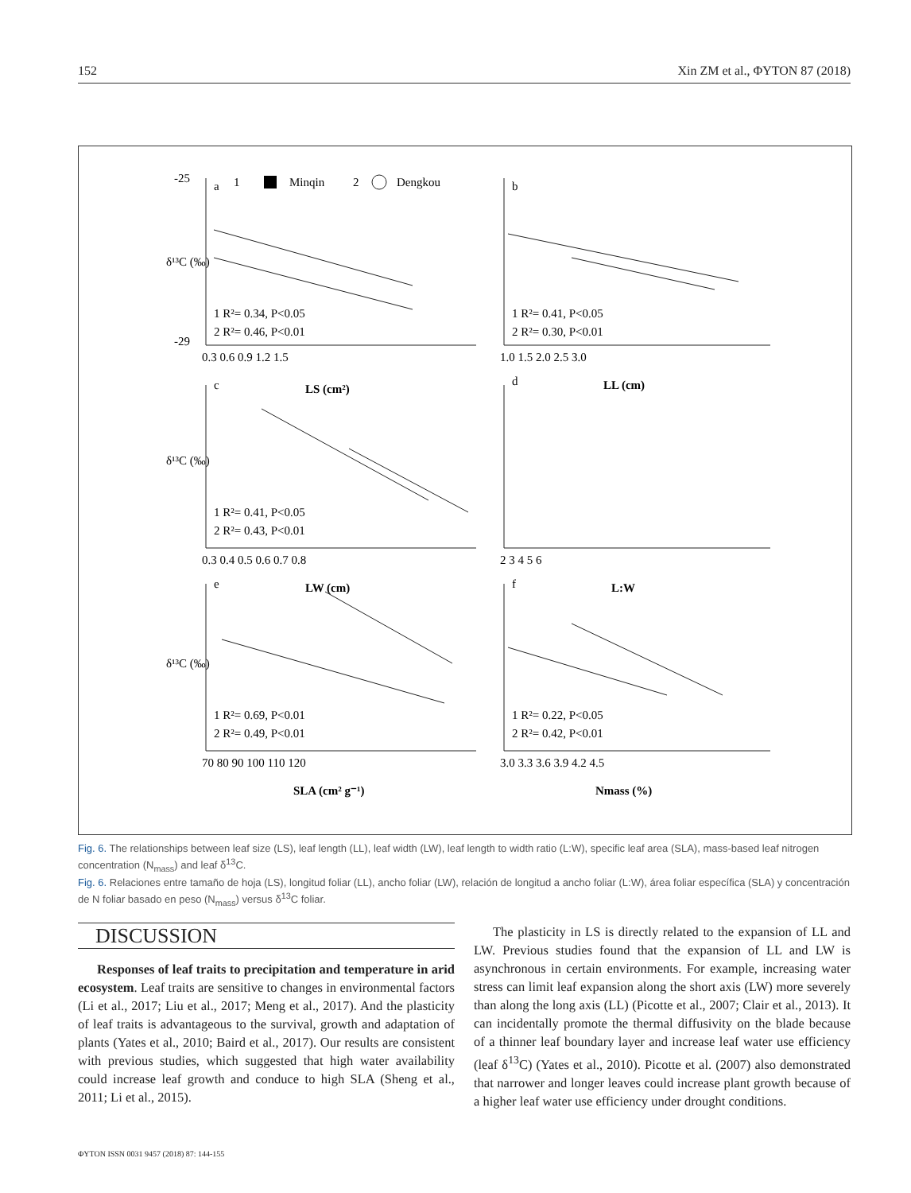152 Xin ZM et al., ΦYTON 87 (2018)
a
1
Minqin
2
Dengkou
b
c
d
e
f
1 R²= 0.34, P<0.05
2 R²= 0.46, P<0.01
1 R²= 0.41, P<0.05
2 R²= 0.30, P<0.01
1 R²= 0.41, P<0.05
2 R²= 0.43, P<0.01
1 R²= 0.69, P<0.01
2 R²= 0.49, P<0.01
1 R²= 0.22, P<0.05
2 R²= 0.42, P<0.01
0.3 0.6 0.9 1.2 1.5
1.0 1.5 2.0 2.5 3.0
0.3 0.4 0.5 0.6 0.7 0.8
2 3 4 5 6
70 80 90 100 110 120
3.0 3.3 3.6 3.9 4.2 4.5
LS (cm²)
LL (cm)
LW (cm)
L:W
SLA (cm² g⁻¹)
Nmass (%)
δ¹³C (‰)
δ¹³C (‰)
δ¹³C (‰)
-25
-29
Fig. 6. The relationships between leaf size (LS), leaf length (LL), leaf width (LW), leaf length to width ratio (L:W), specific leaf area (SLA), mass-based leaf nitrogen concentration (N<sub>mass</sub>) and leaf δ<sup>13</sup>C.
Fig. 6. Relaciones entre tamaño de hoja (LS), longitud foliar (LL), ancho foliar (LW), relación de longitud a ancho foliar (L:W), área foliar específica (SLA) y concentración de N foliar basado en peso (N<sub>mass</sub>) versus δ<sup>13</sup>C foliar.
DISCUSSION
Responses of leaf traits to precipitation and temperature in arid ecosystem. Leaf traits are sensitive to changes in environmental factors (Li et al., 2017; Liu et al., 2017; Meng et al., 2017). And the plasticity of leaf traits is advantageous to the survival, growth and adaptation of plants (Yates et al., 2010; Baird et al., 2017). Our results are consistent with previous studies, which suggested that high water availability could increase leaf growth and conduce to high SLA (Sheng et al., 2011; Li et al., 2015).
The plasticity in LS is directly related to the expansion of LL and LW. Previous studies found that the expansion of LL and LW is asynchronous in certain environments. For example, increasing water stress can limit leaf expansion along the short axis (LW) more severely than along the long axis (LL) (Picotte et al., 2007; Clair et al., 2013). It can incidentally promote the thermal diffusivity on the blade because of a thinner leaf boundary layer and increase leaf water use efficiency (leaf δ<sup>13</sup>C) (Yates et al., 2010). Picotte et al. (2007) also demonstrated that narrower and longer leaves could increase plant growth because of a higher leaf water use efficiency under drought conditions.
ΦYTON ISSN 0031 9457 (2018) 87: 144-155